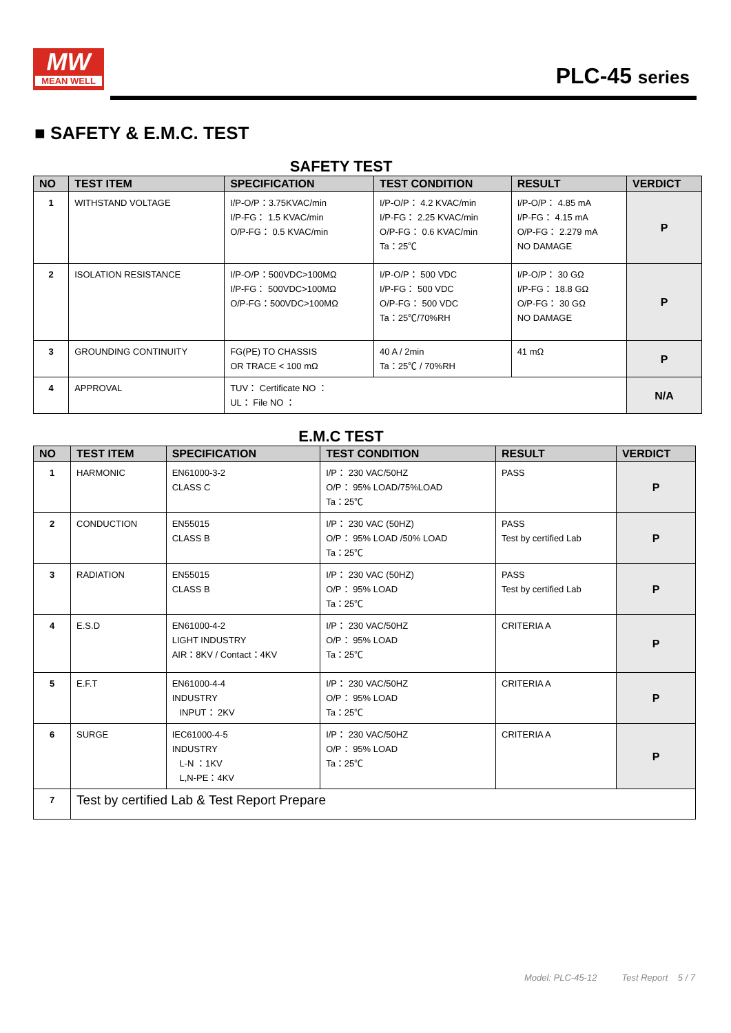MW
MEAN WELL
PLC-45 series
■ SAFETY & E.M.C. TEST
SAFETY TEST
| NO | TEST ITEM | SPECIFICATION | TEST CONDITION | RESULT | VERDICT |
| --- | --- | --- | --- | --- | --- |
| 1 | WITHSTAND VOLTAGE | I/P-O/P：3.75KVAC/min I/P-FG： 1.5 KVAC/min O/P-FG： 0.5 KVAC/min | I/P-O/P： 4.2 KVAC/min I/P-FG： 2.25 KVAC/min O/P-FG： 0.6 KVAC/min Ta：25℃ | I/P-O/P： 4.85 mA I/P-FG： 4.15 mA O/P-FG： 2.279 mA NO DAMAGE | P |
| 2 | ISOLATION RESISTANCE | I/P-O/P：500VDC>100MΩ I/P-FG： 500VDC>100MΩ O/P-FG：500VDC>100MΩ | I/P-O/P： 500 VDC I/P-FG： 500 VDC O/P-FG： 500 VDC Ta：25℃/70%RH | I/P-O/P： 30 GΩ I/P-FG： 18.8 GΩ O/P-FG： 30 GΩ NO DAMAGE | P |
| 3 | GROUNDING CONTINUITY | FG(PE) TO CHASSIS OR TRACE < 100 mΩ | 40 A / 2min Ta：25℃ / 70%RH | 41 mΩ | P |
| 4 | APPROVAL | TUV： Certificate NO ： UL： File NO ： | | | N/A |
E.M.C TEST
| NO | TEST ITEM | SPECIFICATION | TEST CONDITION | RESULT | VERDICT |
| --- | --- | --- | --- | --- | --- |
| 1 | HARMONIC | EN61000-3-2 CLASS C | I/P： 230 VAC/50HZ O/P： 95% LOAD/75%LOAD Ta：25℃ | PASS | P |
| 2 | CONDUCTION | EN55015 CLASS B | I/P： 230 VAC (50HZ) O/P： 95% LOAD /50% LOAD Ta：25℃ | PASS Test by certified Lab | P |
| 3 | RADIATION | EN55015 CLASS B | I/P： 230 VAC (50HZ) O/P： 95% LOAD Ta：25℃ | PASS Test by certified Lab | P |
| 4 | E.S.D | EN61000-4-2 LIGHT INDUSTRY AIR：8KV / Contact：4KV | I/P： 230 VAC/50HZ O/P： 95% LOAD Ta：25℃ | CRITERIA A | P |
| 5 | E.F.T | EN61000-4-4 INDUSTRY INPUT： 2KV | I/P： 230 VAC/50HZ O/P： 95% LOAD Ta：25℃ | CRITERIA A | P |
| 6 | SURGE | IEC61000-4-5 INDUSTRY L-N ：1KV L,N-PE：4KV | I/P： 230 VAC/50HZ O/P： 95% LOAD Ta：25℃ | CRITERIA A | P |
| 7 | Test by certified Lab & Test Report Prepare | | | | |
Model: PLC-45-12 Test Report 5 / 7